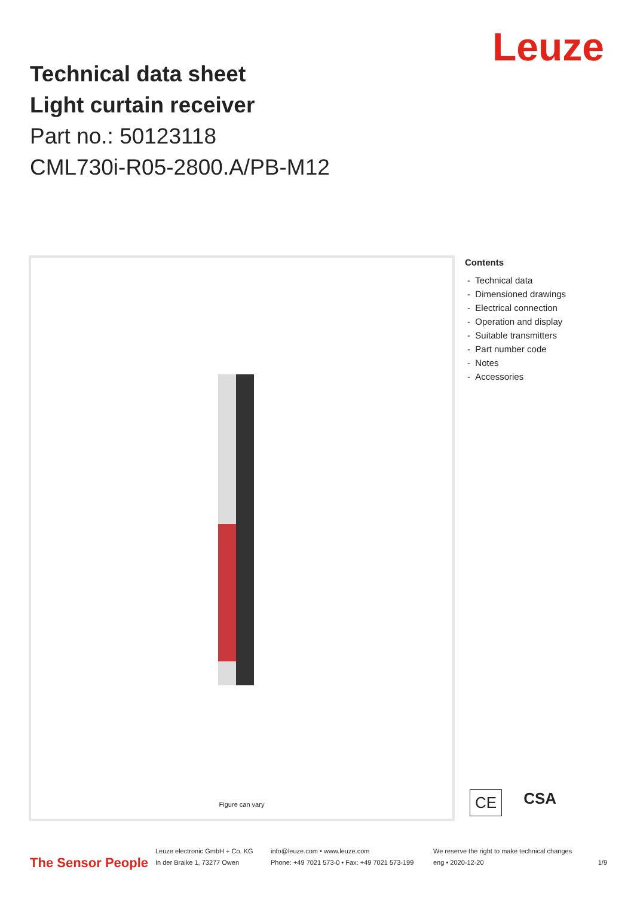Technical data sheet
Light curtain receiver
Part no.: 50123118
CML730i-R05-2800.A/PB-M12
Leuze
Figure can vary
Contents
- Technical data
- Dimensioned drawings
- Electrical connection
- Operation and display
- Suitable transmitters
- Part number code
- Notes
- Accessories
CE CSA
The Sensor People
Leuze electronic GmbH + Co. KG
In der Braike 1, 73277 Owen
info@leuze.com • www.leuze.com
Phone: +49 7021 573-0 • Fax: +49 7021 573-199
We reserve the right to make technical changes
eng • 2020-12-20
1/9